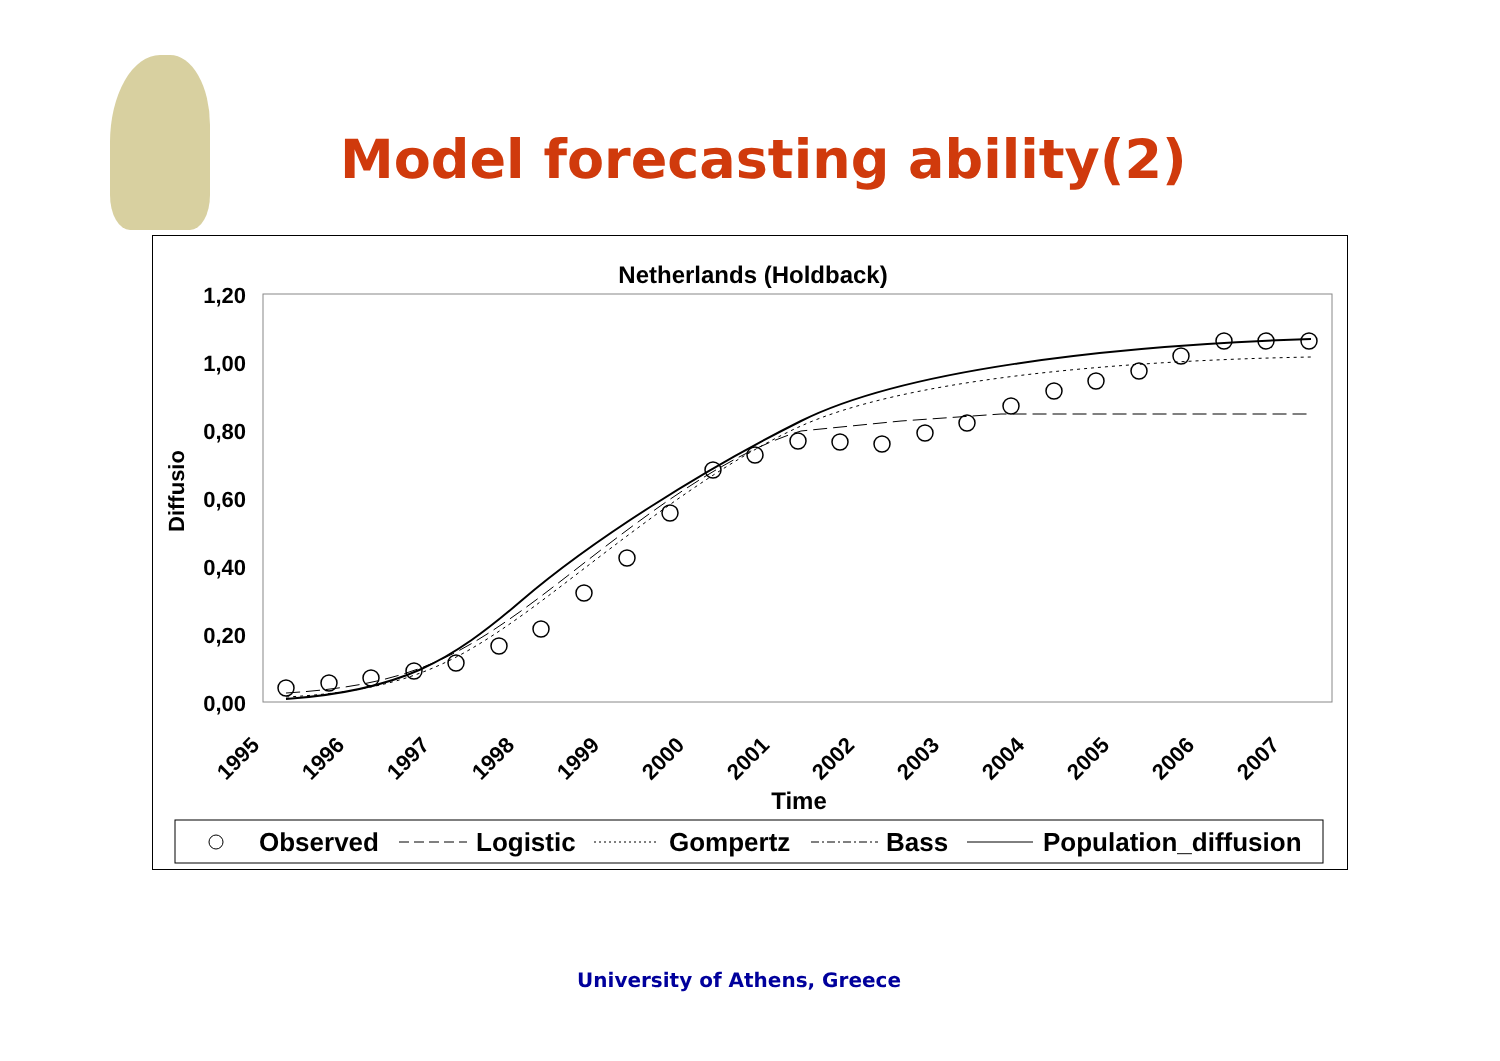Model forecasting ability(2)
Netherlands (Holdback)
1,20
1,00
0,80
0,60
0,40
0,20
0,00
Diffusio
1995
1996
1997
1998
1999
2000
2001
2002
2003
2004
2005
2006
2007
Time
Observed
Logistic
Gompertz
Bass
Population_diffusion
University of Athens, Greece